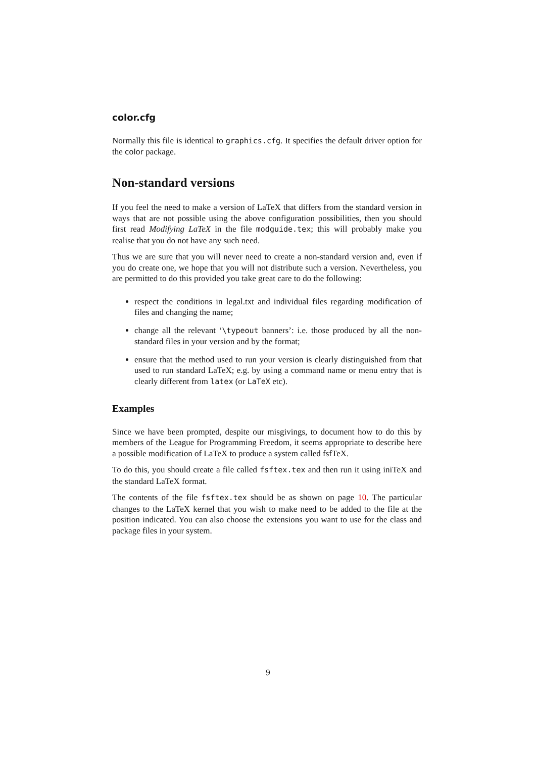color.cfg
Normally this file is identical to graphics.cfg. It specifies the default driver option for the color package.
Non-standard versions
If you feel the need to make a version of LaTeX that differs from the standard version in ways that are not possible using the above configuration possibilities, then you should first read Modifying LaTeX in the file modguide.tex; this will probably make you realise that you do not have any such need.
Thus we are sure that you will never need to create a non-standard version and, even if you do create one, we hope that you will not distribute such a version. Nevertheless, you are permitted to do this provided you take great care to do the following:
respect the conditions in legal.txt and individual files regarding modification of files and changing the name;
change all the relevant ‘\typeout banners’: i.e. those produced by all the non-standard files in your version and by the format;
ensure that the method used to run your version is clearly distinguished from that used to run standard LaTeX; e.g. by using a command name or menu entry that is clearly different from latex (or LaTeX etc).
Examples
Since we have been prompted, despite our misgivings, to document how to do this by members of the League for Programming Freedom, it seems appropriate to describe here a possible modification of LaTeX to produce a system called fsfTeX.
To do this, you should create a file called fsftex.tex and then run it using iniTeX and the standard LaTeX format.
The contents of the file fsftex.tex should be as shown on page 10. The particular changes to the LaTeX kernel that you wish to make need to be added to the file at the position indicated. You can also choose the extensions you want to use for the class and package files in your system.
9